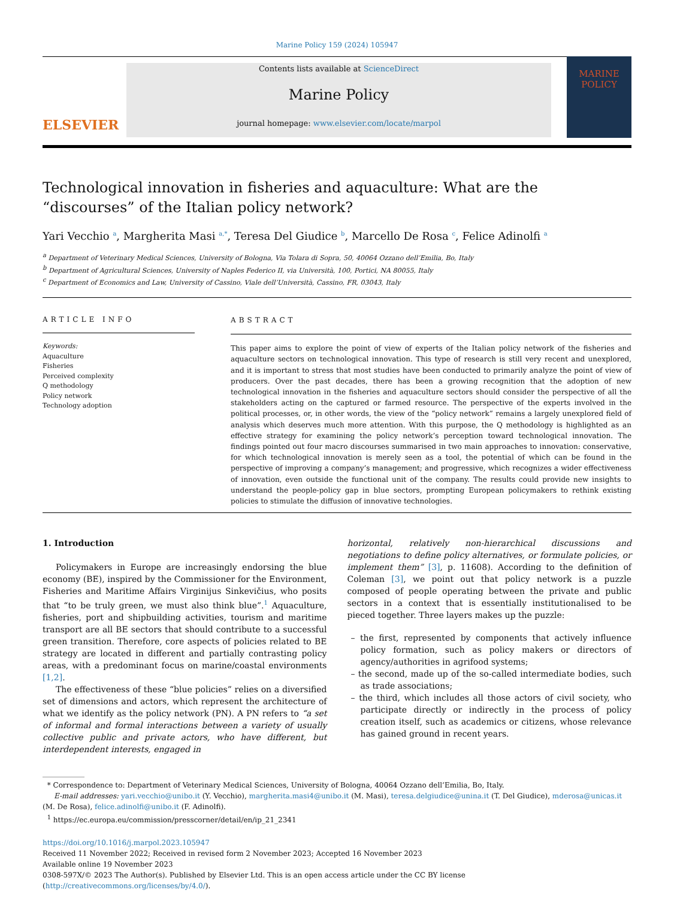Marine Policy 159 (2024) 105947
ELSEVIER
Contents lists available at ScienceDirect
Marine Policy
journal homepage: www.elsevier.com/locate/marpol
MARINE
POLICY
Technological innovation in fisheries and aquaculture: What are the “discourses” of the Italian policy network?
Yari Vecchio <sup>a</sup>, Margherita Masi <sup>a,*</sup>, Teresa Del Giudice <sup>b</sup>, Marcello De Rosa <sup>c</sup>, Felice Adinolfi <sup>a</sup>
<sup>a</sup> Department of Veterinary Medical Sciences, University of Bologna, Via Tolara di Sopra, 50, 40064 Ozzano dell’Emilia, Bo, Italy
<sup>b</sup> Department of Agricultural Sciences, University of Naples Federico II, via Università, 100, Portici, NA 80055, Italy
<sup>c</sup> Department of Economics and Law, University of Cassino, Viale dell’Università, Cassino, FR, 03043, Italy
ARTICLE INFO
Keywords:
Aquaculture
Fisheries
Perceived complexity
Q methodology
Policy network
Technology adoption
ABSTRACT
This paper aims to explore the point of view of experts of the Italian policy network of the fisheries and aquaculture sectors on technological innovation. This type of research is still very recent and unexplored, and it is important to stress that most studies have been conducted to primarily analyze the point of view of producers. Over the past decades, there has been a growing recognition that the adoption of new technological innovation in the fisheries and aquaculture sectors should consider the perspective of all the stakeholders acting on the captured or farmed resource. The perspective of the experts involved in the political processes, or, in other words, the view of the “policy network” remains a largely unexplored field of analysis which deserves much more attention. With this purpose, the Q methodology is highlighted as an effective strategy for examining the policy network’s perception toward technological innovation. The findings pointed out four macro discourses summarised in two main approaches to innovation: conservative, for which technological innovation is merely seen as a tool, the potential of which can be found in the perspective of improving a company’s management; and progressive, which recognizes a wider effectiveness of innovation, even outside the functional unit of the company. The results could provide new insights to understand the people-policy gap in blue sectors, prompting European policymakers to rethink existing policies to stimulate the diffusion of innovative technologies.
1. Introduction
Policymakers in Europe are increasingly endorsing the blue economy (BE), inspired by the Commissioner for the Environment, Fisheries and Maritime Affairs Virginijus Sinkevičius, who posits that “to be truly green, we must also think blue”.<sup>1</sup> Aquaculture, fisheries, port and shipbuilding activities, tourism and maritime transport are all BE sectors that should contribute to a successful green transition. Therefore, core aspects of policies related to BE strategy are located in different and partially contrasting policy areas, with a predominant focus on marine/coastal environments [1,2].
The effectiveness of these “blue policies” relies on a diversified set of dimensions and actors, which represent the architecture of what we identify as the policy network (PN). A PN refers to “a set of informal and formal interactions between a variety of usually collective public and private actors, who have different, but interdependent interests, engaged in
horizontal, relatively non-hierarchical discussions and negotiations to define policy alternatives, or formulate policies, or implement them” [3], p. 11608). According to the definition of Coleman [3], we point out that policy network is a puzzle composed of people operating between the private and public sectors in a context that is essentially institutionalised to be pieced together. Three layers makes up the puzzle:
– the first, represented by components that actively influence policy formation, such as policy makers or directors of agency/authorities in agrifood systems;
– the second, made up of the so-called intermediate bodies, such as trade associations;
– the third, which includes all those actors of civil society, who participate directly or indirectly in the process of policy creation itself, such as academics or citizens, whose relevance has gained ground in recent years.
* Correspondence to: Department of Veterinary Medical Sciences, University of Bologna, 40064 Ozzano dell’Emilia, Bo, Italy.
E-mail addresses: yari.vecchio@unibo.it (Y. Vecchio), margherita.masi4@unibo.it (M. Masi), teresa.delgiudice@unina.it (T. Del Giudice), mderosa@unicas.it (M. De Rosa), felice.adinolfi@unibo.it (F. Adinolfi).
<sup>1</sup> https://ec.europa.eu/commission/presscorner/detail/en/ip_21_2341
https://doi.org/10.1016/j.marpol.2023.105947
Received 11 November 2022; Received in revised form 2 November 2023; Accepted 16 November 2023
Available online 19 November 2023
0308-597X/© 2023 The Author(s). Published by Elsevier Ltd. This is an open access article under the CC BY license (http://creativecommons.org/licenses/by/4.0/).